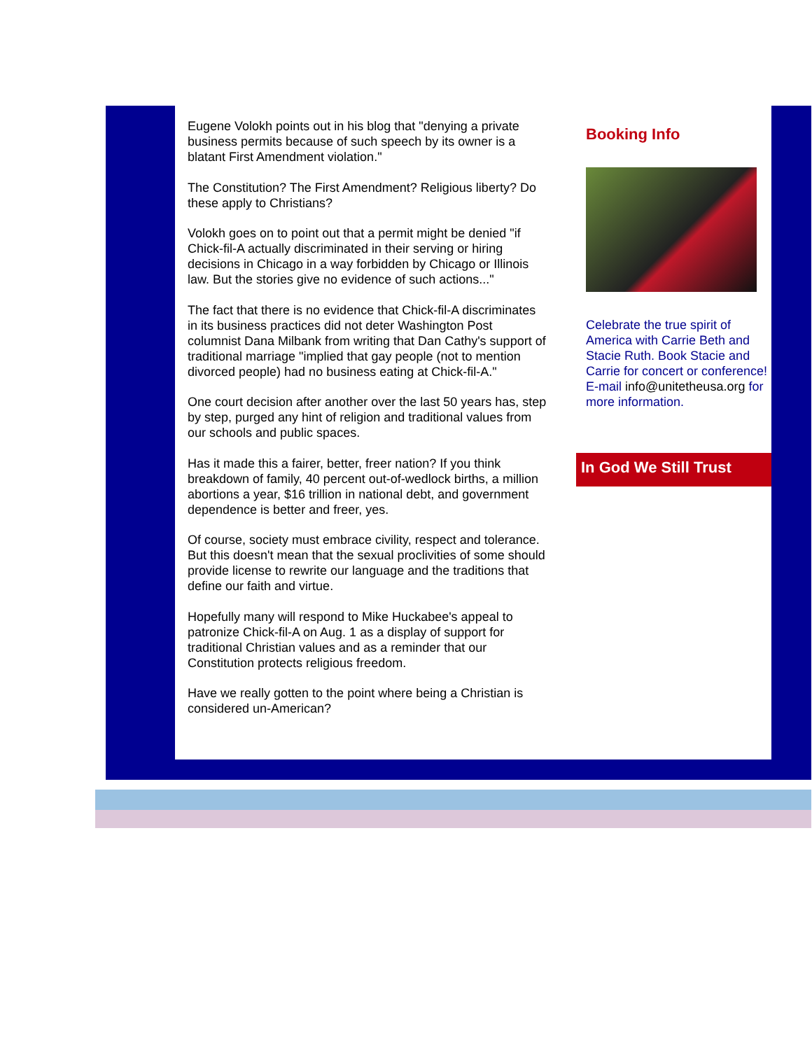Eugene Volokh points out in his blog that "denying a private business permits because of such speech by its owner is a blatant First Amendment violation."
The Constitution? The First Amendment? Religious liberty? Do these apply to Christians?
Volokh goes on to point out that a permit might be denied "if Chick-fil-A actually discriminated in their serving or hiring decisions in Chicago in a way forbidden by Chicago or Illinois law. But the stories give no evidence of such actions..."
The fact that there is no evidence that Chick-fil-A discriminates in its business practices did not deter Washington Post columnist Dana Milbank from writing that Dan Cathy's support of traditional marriage "implied that gay people (not to mention divorced people) had no business eating at Chick-fil-A."
One court decision after another over the last 50 years has, step by step, purged any hint of religion and traditional values from our schools and public spaces.
Has it made this a fairer, better, freer nation? If you think breakdown of family, 40 percent out-of-wedlock births, a million abortions a year, $16 trillion in national debt, and government dependence is better and freer, yes.
Of course, society must embrace civility, respect and tolerance. But this doesn't mean that the sexual proclivities of some should provide license to rewrite our language and the traditions that define our faith and virtue.
Hopefully many will respond to Mike Huckabee's appeal to patronize Chick-fil-A on Aug. 1 as a display of support for traditional Christian values and as a reminder that our Constitution protects religious freedom.
Have we really gotten to the point where being a Christian is considered un-American?
Booking Info
Celebrate the true spirit of America with Carrie Beth and Stacie Ruth. Book Stacie and Carrie for concert or conference! E-mail info@unitetheusa.org for more information.
In God We Still Trust